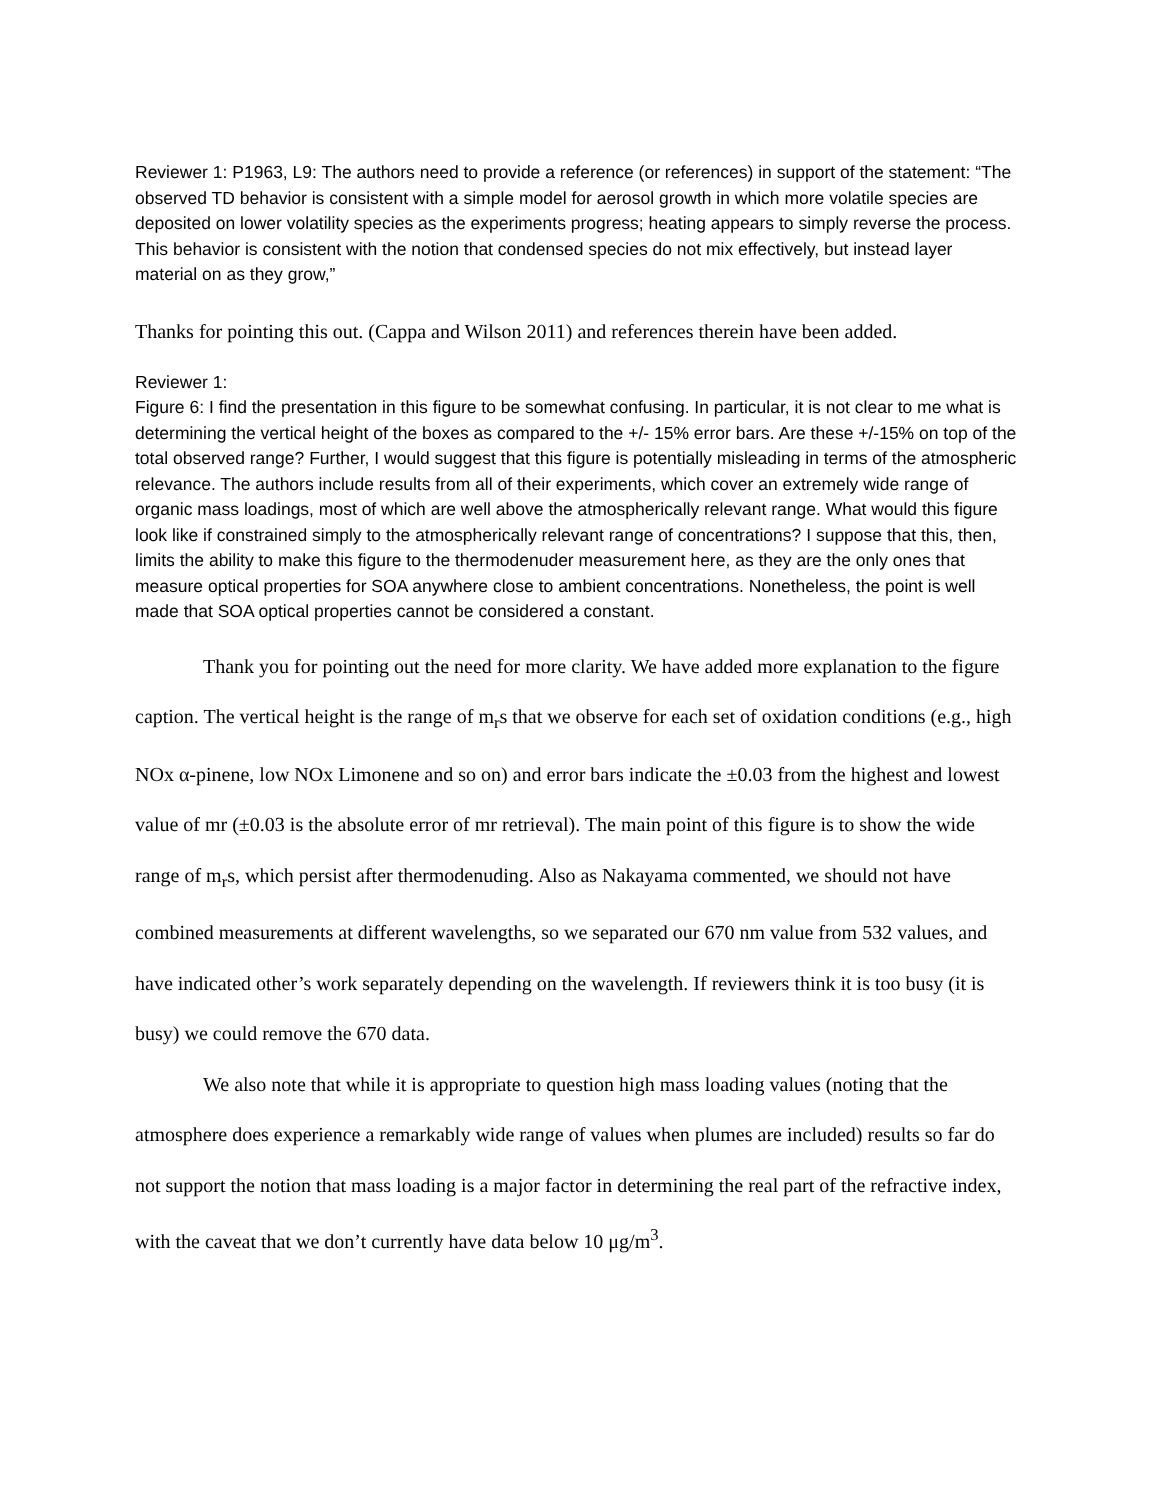Reviewer 1: P1963, L9: The authors need to provide a reference (or references) in support of the statement: “The
observed TD behavior is consistent with a simple model for aerosol growth in which more volatile species are deposited on lower volatility species as the experiments progress; heating appears to simply reverse the process. This behavior is consistent with the notion that condensed species do not mix effectively, but instead layer material on as they grow,”
Thanks for pointing this out. (Cappa and Wilson 2011) and references therein have been added.
Reviewer 1:
Figure 6: I find the presentation in this figure to be somewhat confusing. In particular, it is not clear to me what is determining the vertical height of the boxes as compared to the +/- 15% error bars. Are these +/-15% on top of the total observed range? Further, I would suggest that this figure is potentially misleading in terms of the atmospheric relevance. The authors include results from all of their experiments, which cover an extremely wide range of organic mass loadings, most of which are well above the atmospherically relevant range. What would this figure look like if constrained simply to the atmospherically relevant range of concentrations? I suppose that this, then, limits the ability to make this figure to the thermodenuder measurement here, as they are the only ones that measure optical properties for SOA anywhere close to ambient concentrations. Nonetheless, the point is well made that SOA optical properties cannot be considered a constant.
Thank you for pointing out the need for more clarity. We have added more explanation to the figure caption. The vertical height is the range of m<sub>r</sub>s that we observe for each set of oxidation conditions (e.g., high NOx α-pinene, low NOx Limonene and so on) and error bars indicate the ±0.03 from the highest and lowest value of mr (±0.03 is the absolute error of mr retrieval). The main point of this figure is to show the wide range of m<sub>r</sub>s, which persist after thermodenuding. Also as Nakayama commented, we should not have combined measurements at different wavelengths, so we separated our 670 nm value from 532 values, and have indicated other’s work separately depending on the wavelength. If reviewers think it is too busy (it is busy) we could remove the 670 data.
We also note that while it is appropriate to question high mass loading values (noting that the atmosphere does experience a remarkably wide range of values when plumes are included) results so far do not support the notion that mass loading is a major factor in determining the real part of the refractive index, with the caveat that we don’t currently have data below 10 μg/m<sup>3</sup>.